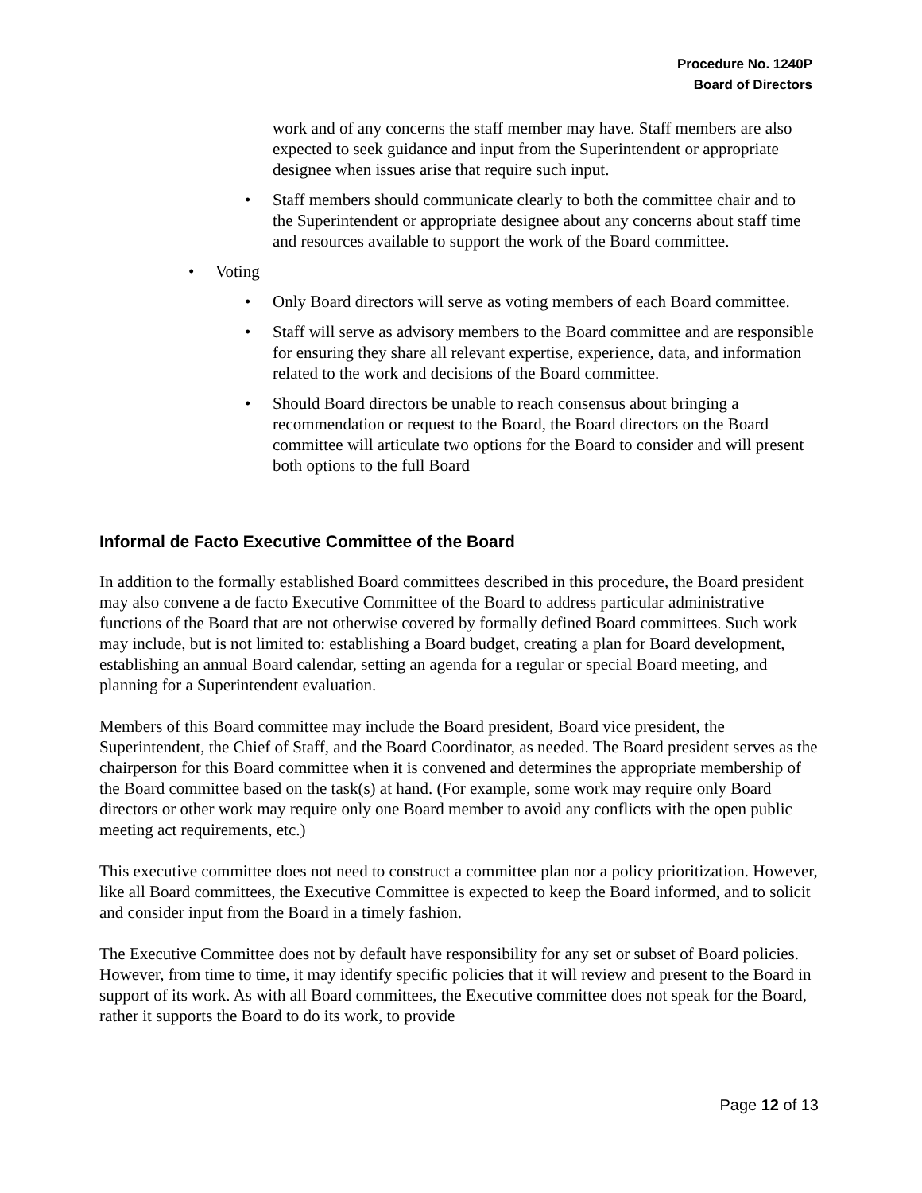Procedure No. 1240P
Board of Directors
work and of any concerns the staff member may have. Staff members are also expected to seek guidance and input from the Superintendent or appropriate designee when issues arise that require such input.
• Staff members should communicate clearly to both the committee chair and to the Superintendent or appropriate designee about any concerns about staff time and resources available to support the work of the Board committee.
• Voting
• Only Board directors will serve as voting members of each Board committee.
• Staff will serve as advisory members to the Board committee and are responsible for ensuring they share all relevant expertise, experience, data, and information related to the work and decisions of the Board committee.
• Should Board directors be unable to reach consensus about bringing a recommendation or request to the Board, the Board directors on the Board committee will articulate two options for the Board to consider and will present both options to the full Board
Informal de Facto Executive Committee of the Board
In addition to the formally established Board committees described in this procedure, the Board president may also convene a de facto Executive Committee of the Board to address particular administrative functions of the Board that are not otherwise covered by formally defined Board committees. Such work may include, but is not limited to: establishing a Board budget, creating a plan for Board development, establishing an annual Board calendar, setting an agenda for a regular or special Board meeting, and planning for a Superintendent evaluation.
Members of this Board committee may include the Board president, Board vice president, the Superintendent, the Chief of Staff, and the Board Coordinator, as needed. The Board president serves as the chairperson for this Board committee when it is convened and determines the appropriate membership of the Board committee based on the task(s) at hand. (For example, some work may require only Board directors or other work may require only one Board member to avoid any conflicts with the open public meeting act requirements, etc.)
This executive committee does not need to construct a committee plan nor a policy prioritization. However, like all Board committees, the Executive Committee is expected to keep the Board informed, and to solicit and consider input from the Board in a timely fashion.
The Executive Committee does not by default have responsibility for any set or subset of Board policies. However, from time to time, it may identify specific policies that it will review and present to the Board in support of its work. As with all Board committees, the Executive committee does not speak for the Board, rather it supports the Board to do its work, to provide
Page 12 of 13